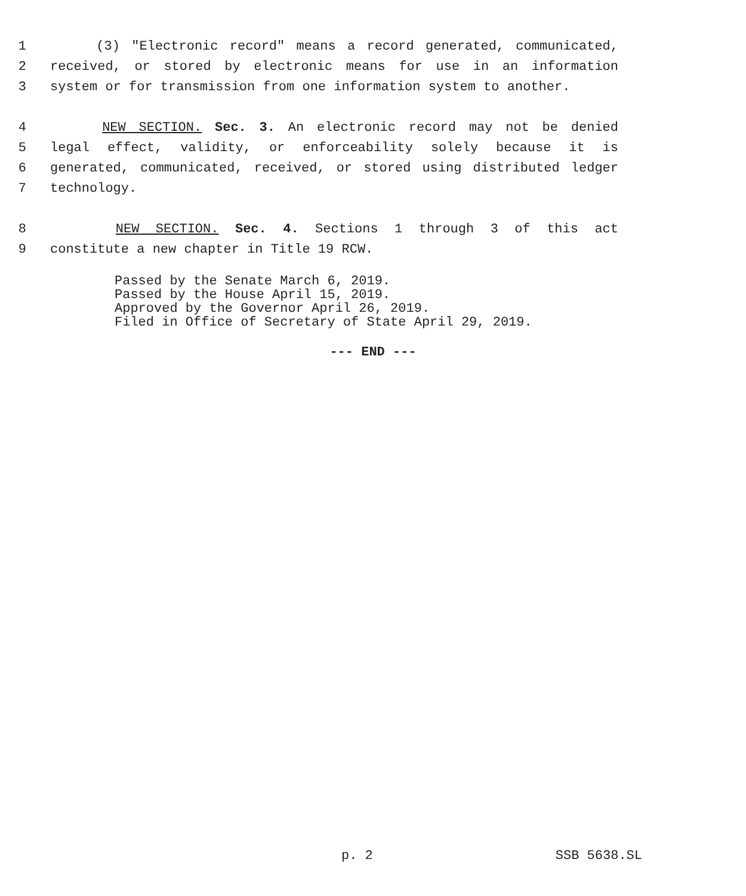1 (3) "Electronic record" means a record generated, communicated,
2 received, or stored by electronic means for use in an information
3 system or for transmission from one information system to another.
4 NEW SECTION. Sec. 3. An electronic record may not be denied
5 legal effect, validity, or enforceability solely because it is
6 generated, communicated, received, or stored using distributed ledger
7 technology.
8 NEW SECTION. Sec. 4. Sections 1 through 3 of this act
9 constitute a new chapter in Title 19 RCW.
Passed by the Senate March 6, 2019.
Passed by the House April 15, 2019.
Approved by the Governor April 26, 2019.
Filed in Office of Secretary of State April 29, 2019.
--- END ---
p. 2 SSB 5638.SL